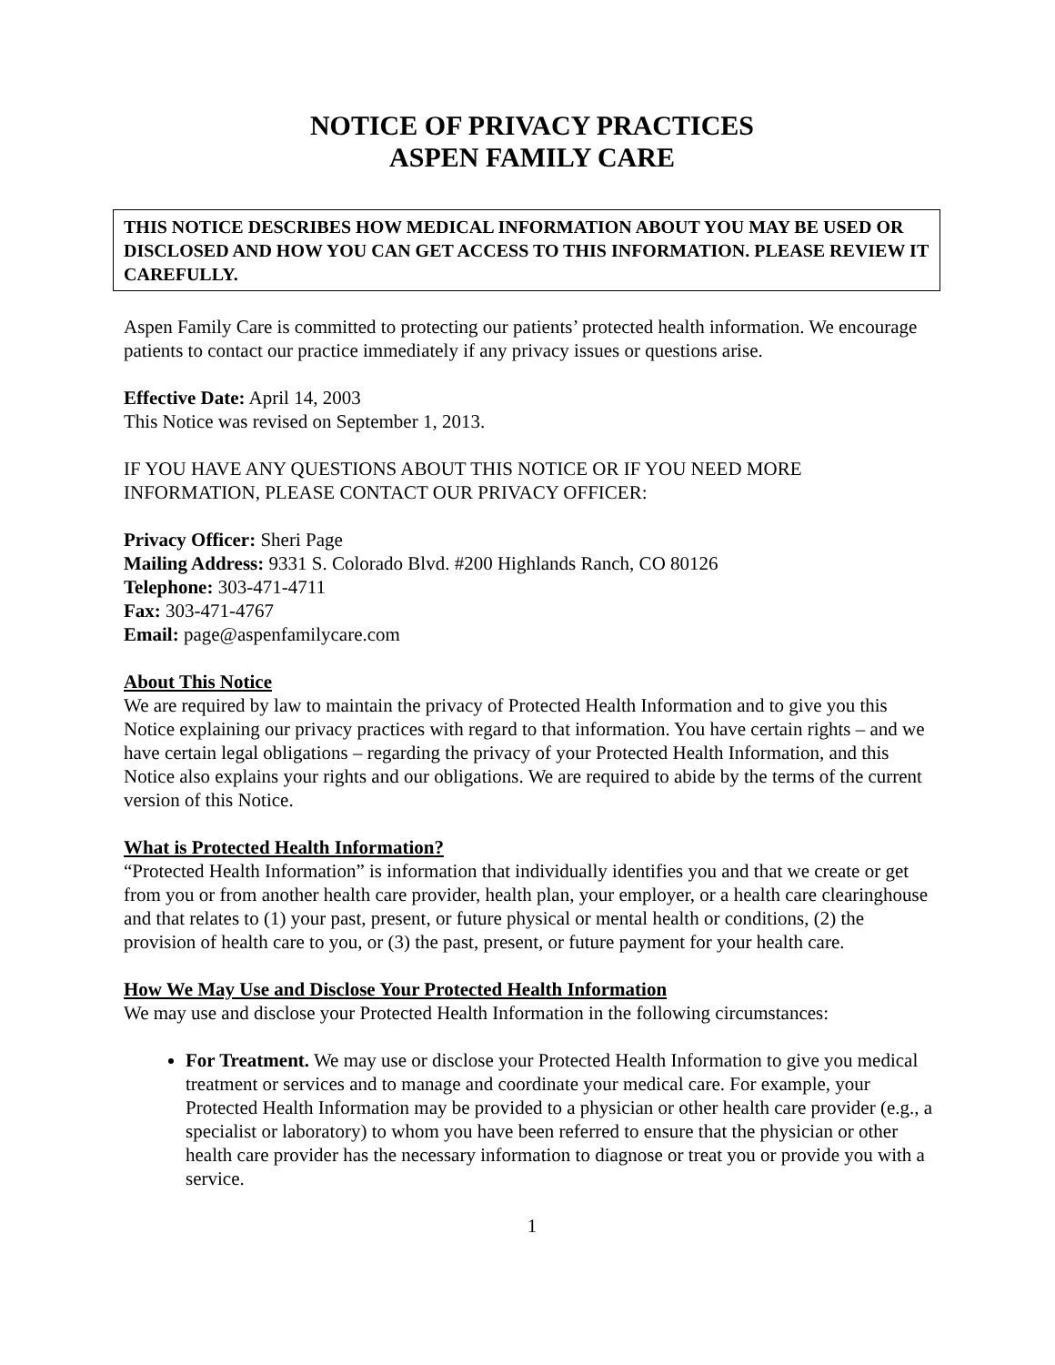NOTICE OF PRIVACY PRACTICES
ASPEN FAMILY CARE
THIS NOTICE DESCRIBES HOW MEDICAL INFORMATION ABOUT YOU MAY BE USED OR DISCLOSED AND HOW YOU CAN GET ACCESS TO THIS INFORMATION. PLEASE REVIEW IT CAREFULLY.
Aspen Family Care is committed to protecting our patients’ protected health information. We encourage patients to contact our practice immediately if any privacy issues or questions arise.
Effective Date: April 14, 2003
This Notice was revised on September 1, 2013.
IF YOU HAVE ANY QUESTIONS ABOUT THIS NOTICE OR IF YOU NEED MORE INFORMATION, PLEASE CONTACT OUR PRIVACY OFFICER:
Privacy Officer: Sheri Page
Mailing Address: 9331 S. Colorado Blvd. #200 Highlands Ranch, CO 80126
Telephone: 303-471-4711
Fax: 303-471-4767
Email: page@aspenfamilycare.com
About This Notice
We are required by law to maintain the privacy of Protected Health Information and to give you this Notice explaining our privacy practices with regard to that information. You have certain rights – and we have certain legal obligations – regarding the privacy of your Protected Health Information, and this Notice also explains your rights and our obligations. We are required to abide by the terms of the current version of this Notice.
What is Protected Health Information?
“Protected Health Information” is information that individually identifies you and that we create or get from you or from another health care provider, health plan, your employer, or a health care clearinghouse and that relates to (1) your past, present, or future physical or mental health or conditions, (2) the provision of health care to you, or (3) the past, present, or future payment for your health care.
How We May Use and Disclose Your Protected Health Information
We may use and disclose your Protected Health Information in the following circumstances:
For Treatment. We may use or disclose your Protected Health Information to give you medical treatment or services and to manage and coordinate your medical care. For example, your Protected Health Information may be provided to a physician or other health care provider (e.g., a specialist or laboratory) to whom you have been referred to ensure that the physician or other health care provider has the necessary information to diagnose or treat you or provide you with a service.
1